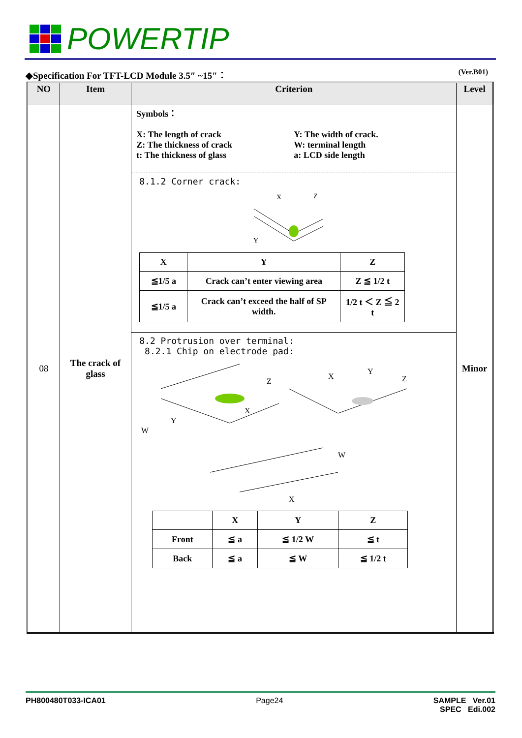POWERTIP
◆Specification For TFT-LCD Module 3.5″ ~15″： (Ver.B01)
| NO | Item | Criterion | Level |
| --- | --- | --- | --- |
| 08 | The crack of glass | Symbols： X: The length of crack Y: The width of crack. Z: The thickness of crack W: terminal length t: The thickness of glass a: LCD side length 8.1.2 Corner crack: X Z Y / X / Y / Z / / ≦1/5 a / Crack can’t enter viewing area / Z ≦ 1/2 t / / ≦1/5 a / Crack can’t exceed the half of SP width. / 1/2 t ＜ Z ≦ 2 t / 8.2 Protrusion over terminal: 8.2.1 Chip on electrode pad: W Y X Z X Y Z W X / / X / Y / Z / / Front / ≦ a / ≦ 1/2 W / ≦ t / / Back / ≦ a / ≦ W / ≦ 1/2 t / | Minor |
PH800480T033-ICA01 Page24 SAMPLE Ver.01
SPEC Edi.002